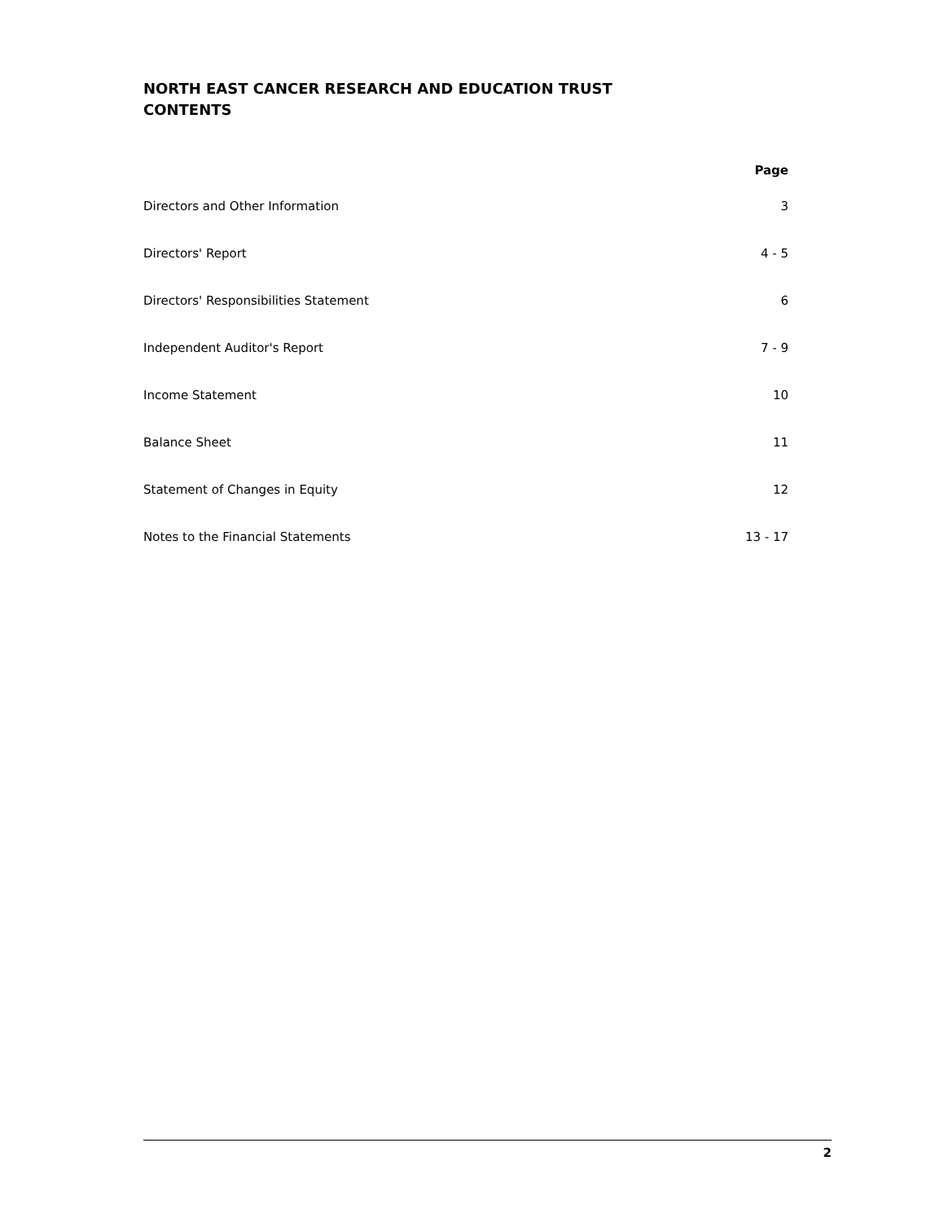NORTH EAST CANCER RESEARCH AND EDUCATION TRUST
CONTENTS
| | Page |
| --- | --- |
| Directors and Other Information | 3 |
| Directors' Report | 4 - 5 |
| Directors' Responsibilities Statement | 6 |
| Independent Auditor's Report | 7 - 9 |
| Income Statement | 10 |
| Balance Sheet | 11 |
| Statement of Changes in Equity | 12 |
| Notes to the Financial Statements | 13 - 17 |
2